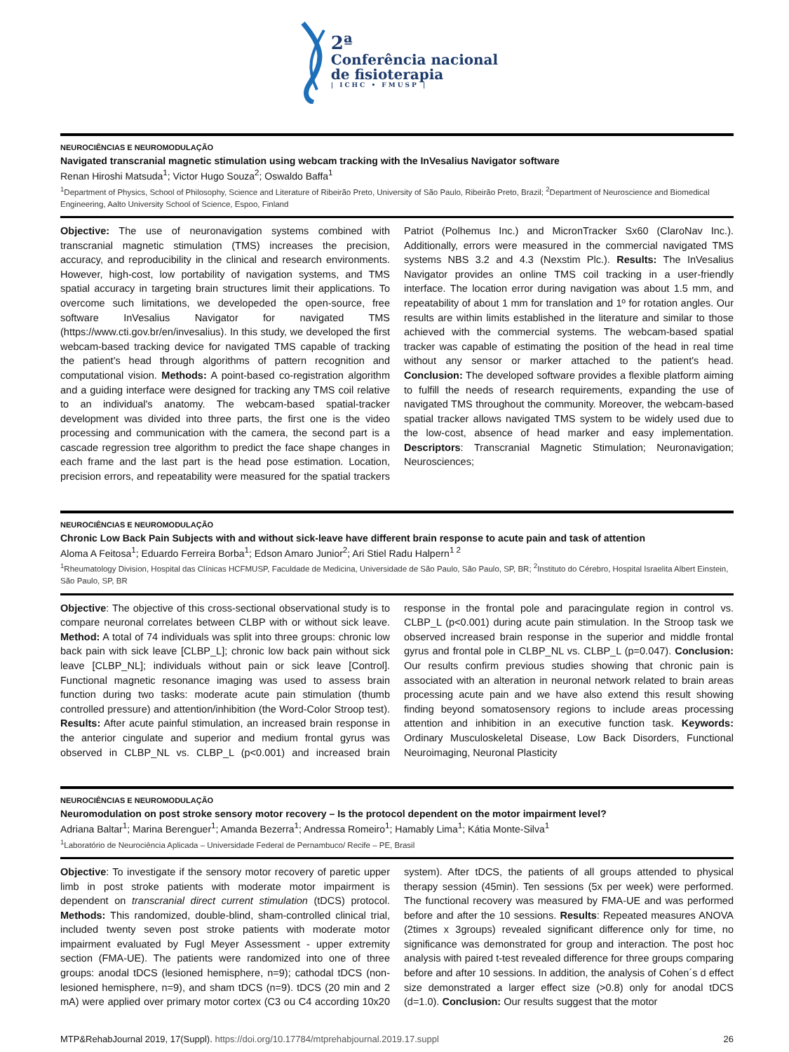2ª
Conferência nacional
de fisioterapia
| ICHC • FMUSP |
NEUROCIÊNCIAS E NEUROMODULAÇÃO
Navigated transcranial magnetic stimulation using webcam tracking with the InVesalius Navigator software
Renan Hiroshi Matsuda<sup>1</sup>; Victor Hugo Souza<sup>2</sup>; Oswaldo Baffa<sup>1</sup>
<sup>1</sup> Department of Physics, School of Philosophy, Science and Literature of Ribeirão Preto, University of São Paulo, Ribeirão Preto, Brazil; <sup>2</sup>Department of Neuroscience and Biomedical Engineering, Aalto University School of Science, Espoo, Finland
Objective: The use of neuronavigation systems combined with transcranial magnetic stimulation (TMS) increases the precision, accuracy, and reproducibility in the clinical and research environments. However, high-cost, low portability of navigation systems, and TMS spatial accuracy in targeting brain structures limit their applications. To overcome such limitations, we developeded the open-source, free software InVesalius Navigator for navigated TMS (https://www.cti.gov.br/en/invesalius). In this study, we developed the first webcam-based tracking device for navigated TMS capable of tracking the patient's head through algorithms of pattern recognition and computational vision. Methods: A point-based co-registration algorithm and a guiding interface were designed for tracking any TMS coil relative to an individual's anatomy. The webcam-based spatial-tracker development was divided into three parts, the first one is the video processing and communication with the camera, the second part is a cascade regression tree algorithm to predict the face shape changes in each frame and the last part is the head pose estimation. Location, precision errors, and repeatability were measured for the spatial trackers Patriot (Polhemus Inc.) and MicronTracker Sx60 (ClaroNav Inc.). Additionally, errors were measured in the commercial navigated TMS systems NBS 3.2 and 4.3 (Nexstim Plc.). Results: The InVesalius Navigator provides an online TMS coil tracking in a user-friendly interface. The location error during navigation was about 1.5 mm, and repeatability of about 1 mm for translation and 1º for rotation angles. Our results are within limits established in the literature and similar to those achieved with the commercial systems. The webcam-based spatial tracker was capable of estimating the position of the head in real time without any sensor or marker attached to the patient's head. Conclusion: The developed software provides a flexible platform aiming to fulfill the needs of research requirements, expanding the use of navigated TMS throughout the community. Moreover, the webcam-based spatial tracker allows navigated TMS system to be widely used due to the low-cost, absence of head marker and easy implementation. Descriptors: Transcranial Magnetic Stimulation; Neuronavigation; Neurosciences;
NEUROCIÊNCIAS E NEUROMODULAÇÃO
Chronic Low Back Pain Subjects with and without sick-leave have different brain response to acute pain and task of attention
Aloma A Feitosa<sup>1</sup>; Eduardo Ferreira Borba<sup>1</sup>; Edson Amaro Junior<sup>2</sup>; Ari Stiel Radu Halpern<sup>1 2</sup>
<sup>1</sup> Rheumatology Division, Hospital das Clínicas HCFMUSP, Faculdade de Medicina, Universidade de São Paulo, São Paulo, SP, BR; <sup>2</sup>Instituto do Cérebro, Hospital Israelita Albert Einstein, São Paulo, SP, BR
Objective: The objective of this cross-sectional observational study is to compare neuronal correlates between CLBP with or without sick leave. Method: A total of 74 individuals was split into three groups: chronic low back pain with sick leave [CLBP_L]; chronic low back pain without sick leave [CLBP_NL]; individuals without pain or sick leave [Control]. Functional magnetic resonance imaging was used to assess brain function during two tasks: moderate acute pain stimulation (thumb controlled pressure) and attention/inhibition (the Word-Color Stroop test). Results: After acute painful stimulation, an increased brain response in the anterior cingulate and superior and medium frontal gyrus was observed in CLBP_NL vs. CLBP_L (p<0.001) and increased brain response in the frontal pole and paracingulate region in control vs. CLBP_L (p<0.001) during acute pain stimulation. In the Stroop task we observed increased brain response in the superior and middle frontal gyrus and frontal pole in CLBP_NL vs. CLBP_L (p=0.047). Conclusion: Our results confirm previous studies showing that chronic pain is associated with an alteration in neuronal network related to brain areas processing acute pain and we have also extend this result showing finding beyond somatosensory regions to include areas processing attention and inhibition in an executive function task. Keywords: Ordinary Musculoskeletal Disease, Low Back Disorders, Functional Neuroimaging, Neuronal Plasticity
NEUROCIÊNCIAS E NEUROMODULAÇÃO
Neuromodulation on post stroke sensory motor recovery – Is the protocol dependent on the motor impairment level?
Adriana Baltar<sup>1</sup>; Marina Berenguer<sup>1</sup>; Amanda Bezerra<sup>1</sup>; Andressa Romeiro<sup>1</sup>; Hamably Lima<sup>1</sup>; Kátia Monte-Silva<sup>1</sup>
<sup>1</sup> Laboratório de Neurociência Aplicada – Universidade Federal de Pernambuco/ Recife – PE, Brasil
Objective: To investigate if the sensory motor recovery of paretic upper limb in post stroke patients with moderate motor impairment is dependent on transcranial direct current stimulation (tDCS) protocol. Methods: This randomized, double-blind, sham-controlled clinical trial, included twenty seven post stroke patients with moderate motor impairment evaluated by Fugl Meyer Assessment - upper extremity section (FMA-UE). The patients were randomized into one of three groups: anodal tDCS (lesioned hemisphere, n=9); cathodal tDCS (non-lesioned hemisphere, n=9), and sham tDCS (n=9). tDCS (20 min and 2 mA) were applied over primary motor cortex (C3 ou C4 according 10x20 system). After tDCS, the patients of all groups attended to physical therapy session (45min). Ten sessions (5x per week) were performed. The functional recovery was measured by FMA-UE and was performed before and after the 10 sessions. Results: Repeated measures ANOVA (2times x 3groups) revealed significant difference only for time, no significance was demonstrated for group and interaction. The post hoc analysis with paired t-test revealed difference for three groups comparing before and after 10 sessions. In addition, the analysis of Cohen´s d effect size demonstrated a larger effect size (>0.8) only for anodal tDCS (d=1.0). Conclusion: Our results suggest that the motor
MTP&RehabJournal 2019, 17(Suppl). https://doi.org/10.17784/mtprehabjournal.2019.17.suppl
26